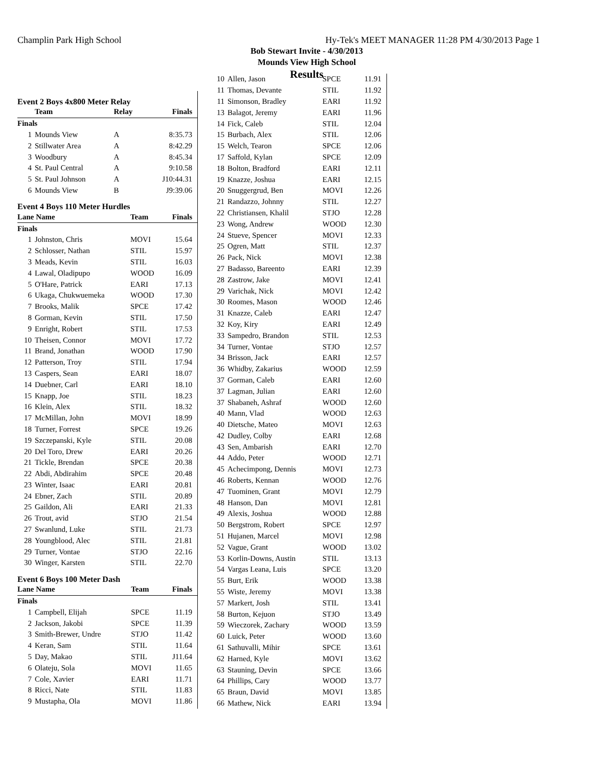Champlin Park High School Hy-Tek's MEET MANAGER 11:28 PM 4/30/2013 Page 1
Bob Stewart Invite - 4/30/2013
Mounds View High School
Results
Event 2 Boys 4x800 Meter Relay
| Team | | Relay | Finals |
| --- | --- | --- | --- |
| Finals | | | |
| 1 | Mounds View | A | 8:35.73 |
| 2 | Stillwater Area | A | 8:42.29 |
| 3 | Woodbury | A | 8:45.34 |
| 4 | St. Paul Central | A | 9:10.58 |
| 5 | St. Paul Johnson | A | J10:44.31 |
| 6 | Mounds View | B | J9:39.06 |
Event 4 Boys 110 Meter Hurdles
| Lane Name | | Team | Finals |
| --- | --- | --- | --- |
| Finals | | | |
| 1 | Johnston, Chris | MOVI | 15.64 |
| 2 | Schlosser, Nathan | STIL | 15.97 |
| 3 | Meads, Kevin | STIL | 16.03 |
| 4 | Lawal, Oladipupo | WOOD | 16.09 |
| 5 | O'Hare, Patrick | EARI | 17.13 |
| 6 | Ukaga, Chukwuemeka | WOOD | 17.30 |
| 7 | Brooks, Malik | SPCE | 17.42 |
| 8 | Gorman, Kevin | STIL | 17.50 |
| 9 | Enright, Robert | STIL | 17.53 |
| 10 | Theisen, Connor | MOVI | 17.72 |
| 11 | Brand, Jonathan | WOOD | 17.90 |
| 12 | Patterson, Troy | STIL | 17.94 |
| 13 | Caspers, Sean | EARI | 18.07 |
| 14 | Duebner, Carl | EARI | 18.10 |
| 15 | Knapp, Joe | STIL | 18.23 |
| 16 | Klein, Alex | STIL | 18.32 |
| 17 | McMillan, John | MOVI | 18.99 |
| 18 | Turner, Forrest | SPCE | 19.26 |
| 19 | Szczepanski, Kyle | STIL | 20.08 |
| 20 | Del Toro, Drew | EARI | 20.26 |
| 21 | Tickle, Brendan | SPCE | 20.38 |
| 22 | Abdi, Abdirahim | SPCE | 20.48 |
| 23 | Winter, Isaac | EARI | 20.81 |
| 24 | Ebner, Zach | STIL | 20.89 |
| 25 | Gaildon, Ali | EARI | 21.33 |
| 26 | Trout, avid | STJO | 21.54 |
| 27 | Swanlund, Luke | STIL | 21.73 |
| 28 | Youngblood, Alec | STIL | 21.81 |
| 29 | Turner, Vontae | STJO | 22.16 |
| 30 | Winger, Karsten | STIL | 22.70 |
Event 6 Boys 100 Meter Dash
| Lane Name | | Team | Finals |
| --- | --- | --- | --- |
| Finals | | | |
| 1 | Campbell, Elijah | SPCE | 11.19 |
| 2 | Jackson, Jakobi | SPCE | 11.39 |
| 3 | Smith-Brewer, Undre | STJO | 11.42 |
| 4 | Keran, Sam | STIL | 11.64 |
| 5 | Day, Makao | STIL | J11.64 |
| 6 | Olateju, Sola | MOVI | 11.65 |
| 7 | Cole, Xavier | EARI | 11.71 |
| 8 | Ricci, Nate | STIL | 11.83 |
| 9 | Mustapha, Ola | MOVI | 11.86 |
| 10 | Allen, Jason | SPCE | 11.91 |
| 11 | Thomas, Devante | STIL | 11.92 |
| 11 | Simonson, Bradley | EARI | 11.92 |
| 13 | Balagot, Jeremy | EARI | 11.96 |
| 14 | Fick, Caleb | STIL | 12.04 |
| 15 | Burbach, Alex | STIL | 12.06 |
| 15 | Welch, Tearon | SPCE | 12.06 |
| 17 | Saffold, Kylan | SPCE | 12.09 |
| 18 | Bolton, Bradford | EARI | 12.11 |
| 19 | Knazze, Joshua | EARI | 12.15 |
| 20 | Snuggergrud, Ben | MOVI | 12.26 |
| 21 | Randazzo, Johnny | STIL | 12.27 |
| 22 | Christiansen, Khalil | STJO | 12.28 |
| 23 | Wong, Andrew | WOOD | 12.30 |
| 24 | Stueve, Spencer | MOVI | 12.33 |
| 25 | Ogren, Matt | STIL | 12.37 |
| 26 | Pack, Nick | MOVI | 12.38 |
| 27 | Badasso, Bareento | EARI | 12.39 |
| 28 | Zastrow, Jake | MOVI | 12.41 |
| 29 | Varichak, Nick | MOVI | 12.42 |
| 30 | Roomes, Mason | WOOD | 12.46 |
| 31 | Knazze, Caleb | EARI | 12.47 |
| 32 | Koy, Kiry | EARI | 12.49 |
| 33 | Sampedro, Brandon | STIL | 12.53 |
| 34 | Turner, Vontae | STJO | 12.57 |
| 34 | Brisson, Jack | EARI | 12.57 |
| 36 | Whidby, Zakarius | WOOD | 12.59 |
| 37 | Gorman, Caleb | EARI | 12.60 |
| 37 | Lagman, Julian | EARI | 12.60 |
| 37 | Shabaneh, Ashraf | WOOD | 12.60 |
| 40 | Mann, Vlad | WOOD | 12.63 |
| 40 | Dietsche, Mateo | MOVI | 12.63 |
| 42 | Dudley, Colby | EARI | 12.68 |
| 43 | Sen, Ambarish | EARI | 12.70 |
| 44 | Addo, Peter | WOOD | 12.71 |
| 45 | Achecimpong, Dennis | MOVI | 12.73 |
| 46 | Roberts, Kennan | WOOD | 12.76 |
| 47 | Tuominen, Grant | MOVI | 12.79 |
| 48 | Hanson, Dan | MOVI | 12.81 |
| 49 | Alexis, Joshua | WOOD | 12.88 |
| 50 | Bergstrom, Robert | SPCE | 12.97 |
| 51 | Hujanen, Marcel | MOVI | 12.98 |
| 52 | Vague, Grant | WOOD | 13.02 |
| 53 | Korlin-Downs, Austin | STIL | 13.13 |
| 54 | Vargas Leana, Luis | SPCE | 13.20 |
| 55 | Burt, Erik | WOOD | 13.38 |
| 55 | Wiste, Jeremy | MOVI | 13.38 |
| 57 | Markert, Josh | STIL | 13.41 |
| 58 | Burton, Kejuon | STJO | 13.49 |
| 59 | Wieczorek, Zachary | WOOD | 13.59 |
| 60 | Luick, Peter | WOOD | 13.60 |
| 61 | Sathuvalli, Mihir | SPCE | 13.61 |
| 62 | Harned, Kyle | MOVI | 13.62 |
| 63 | Stauning, Devin | SPCE | 13.66 |
| 64 | Phillips, Cary | WOOD | 13.77 |
| 65 | Braun, David | MOVI | 13.85 |
| 66 | Mathew, Nick | EARI | 13.94 |